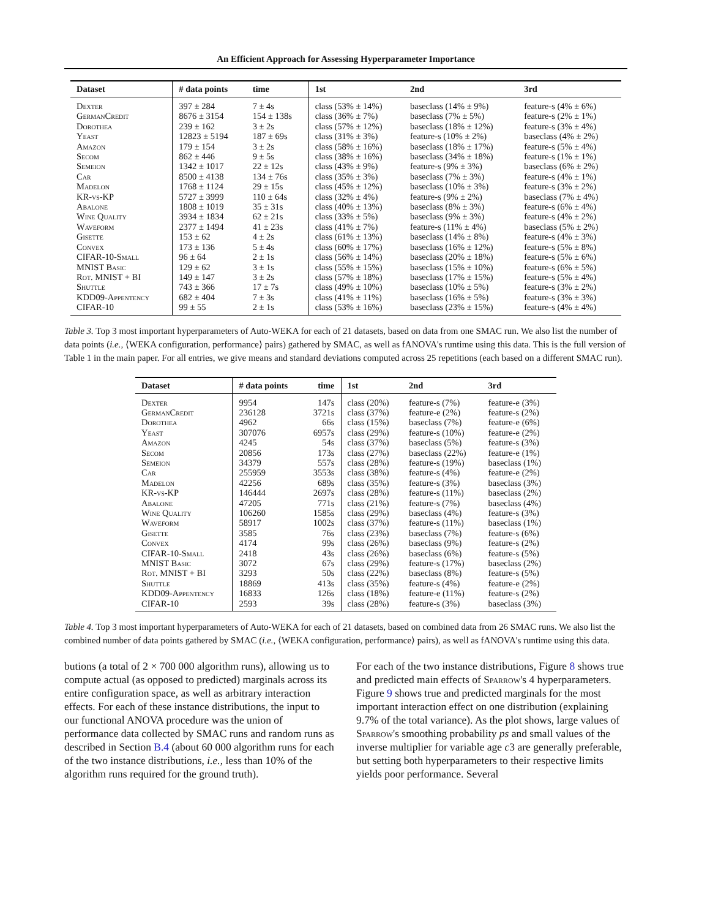An Efficient Approach for Assessing Hyperparameter Importance
| Dataset | # data points | time | 1st | 2nd | 3rd |
| --- | --- | --- | --- | --- | --- |
| Dexter | 397 ± 284 | 7 ± 4s | class (53% ± 14%) | baseclass (14% ± 9%) | feature-s (4% ± 6%) |
| GermanCredit | 8676 ± 3154 | 154 ± 138s | class (36% ± 7%) | baseclass (7% ± 5%) | feature-s (2% ± 1%) |
| Dorothea | 239 ± 162 | 3 ± 2s | class (57% ± 12%) | baseclass (18% ± 12%) | feature-s (3% ± 4%) |
| Yeast | 12823 ± 5194 | 187 ± 69s | class (31% ± 3%) | feature-s (10% ± 2%) | baseclass (4% ± 2%) |
| Amazon | 179 ± 154 | 3 ± 2s | class (58% ± 16%) | baseclass (18% ± 17%) | feature-s (5% ± 4%) |
| Secom | 862 ± 446 | 9 ± 5s | class (38% ± 16%) | baseclass (34% ± 18%) | feature-s (1% ± 1%) |
| Semeion | 1342 ± 1017 | 22 ± 12s | class (43% ± 9%) | feature-s (9% ± 3%) | baseclass (6% ± 2%) |
| Car | 8500 ± 4138 | 134 ± 76s | class (35% ± 3%) | baseclass (7% ± 3%) | feature-s (4% ± 1%) |
| Madelon | 1768 ± 1124 | 29 ± 15s | class (45% ± 12%) | baseclass (10% ± 3%) | feature-s (3% ± 2%) |
| KR-vs-KP | 5727 ± 3999 | 110 ± 64s | class (32% ± 4%) | feature-s (9% ± 2%) | baseclass (7% ± 4%) |
| Abalone | 1808 ± 1019 | 35 ± 31s | class (40% ± 13%) | baseclass (8% ± 3%) | feature-s (6% ± 4%) |
| Wine Quality | 3934 ± 1834 | 62 ± 21s | class (33% ± 5%) | baseclass (9% ± 3%) | feature-s (4% ± 2%) |
| Waveform | 2377 ± 1494 | 41 ± 23s | class (41% ± 7%) | feature-s (11% ± 4%) | baseclass (5% ± 2%) |
| Gisette | 153 ± 62 | 4 ± 2s | class (61% ± 13%) | baseclass (14% ± 8%) | feature-s (4% ± 3%) |
| Convex | 173 ± 136 | 5 ± 4s | class (60% ± 17%) | baseclass (16% ± 12%) | feature-s (5% ± 8%) |
| CIFAR-10-Small | 96 ± 64 | 2 ± 1s | class (56% ± 14%) | baseclass (20% ± 18%) | feature-s (5% ± 6%) |
| MNIST Basic | 129 ± 62 | 3 ± 1s | class (55% ± 15%) | baseclass (15% ± 10%) | feature-s (6% ± 5%) |
| Rot. MNIST + BI | 149 ± 147 | 3 ± 2s | class (57% ± 18%) | baseclass (17% ± 15%) | feature-s (5% ± 4%) |
| Shuttle | 743 ± 366 | 17 ± 7s | class (49% ± 10%) | baseclass (10% ± 5%) | feature-s (3% ± 2%) |
| KDD09-Appentency | 682 ± 404 | 7 ± 3s | class (41% ± 11%) | baseclass (16% ± 5%) | feature-s (3% ± 3%) |
| CIFAR-10 | 99 ± 55 | 2 ± 1s | class (53% ± 16%) | baseclass (23% ± 15%) | feature-s (4% ± 4%) |
Table 3. Top 3 most important hyperparameters of Auto-WEKA for each of 21 datasets, based on data from one SMAC run. We also list the number of data points (i.e., ⟨WEKA configuration, performance⟩ pairs) gathered by SMAC, as well as fANOVA's runtime using this data. This is the full version of Table 1 in the main paper. For all entries, we give means and standard deviations computed across 25 repetitions (each based on a different SMAC run).
| Dataset | # data points | time | 1st | 2nd | 3rd |
| --- | --- | --- | --- | --- | --- |
| Dexter | 9954 | 147s | class (20%) | feature-s (7%) | feature-e (3%) |
| GermanCredit | 236128 | 3721s | class (37%) | feature-e (2%) | feature-s (2%) |
| Dorothea | 4962 | 66s | class (15%) | baseclass (7%) | feature-e (6%) |
| Yeast | 307076 | 6957s | class (29%) | feature-s (10%) | feature-e (2%) |
| Amazon | 4245 | 54s | class (37%) | baseclass (5%) | feature-s (3%) |
| Secom | 20856 | 173s | class (27%) | baseclass (22%) | feature-e (1%) |
| Semeion | 34379 | 557s | class (28%) | feature-s (19%) | baseclass (1%) |
| Car | 255959 | 3553s | class (38%) | feature-s (4%) | feature-e (2%) |
| Madelon | 42256 | 689s | class (35%) | feature-s (3%) | baseclass (3%) |
| KR-vs-KP | 146444 | 2697s | class (28%) | feature-s (11%) | baseclass (2%) |
| Abalone | 47205 | 771s | class (21%) | feature-s (7%) | baseclass (4%) |
| Wine Quality | 106260 | 1585s | class (29%) | baseclass (4%) | feature-s (3%) |
| Waveform | 58917 | 1002s | class (37%) | feature-s (11%) | baseclass (1%) |
| Gisette | 3585 | 76s | class (23%) | baseclass (7%) | feature-s (6%) |
| Convex | 4174 | 99s | class (26%) | baseclass (9%) | feature-s (2%) |
| CIFAR-10-Small | 2418 | 43s | class (26%) | baseclass (6%) | feature-s (5%) |
| MNIST Basic | 3072 | 67s | class (29%) | feature-s (17%) | baseclass (2%) |
| Rot. MNIST + BI | 3293 | 50s | class (22%) | baseclass (8%) | feature-s (5%) |
| Shuttle | 18869 | 413s | class (35%) | feature-s (4%) | feature-e (2%) |
| KDD09-Appentency | 16833 | 126s | class (18%) | feature-e (11%) | feature-s (2%) |
| CIFAR-10 | 2593 | 39s | class (28%) | feature-s (3%) | baseclass (3%) |
Table 4. Top 3 most important hyperparameters of Auto-WEKA for each of 21 datasets, based on combined data from 26 SMAC runs. We also list the combined number of data points gathered by SMAC (i.e., ⟨WEKA configuration, performance⟩ pairs), as well as fANOVA's runtime using this data.
butions (a total of 2 × 700 000 algorithm runs), allowing us to compute actual (as opposed to predicted) marginals across its entire configuration space, as well as arbitrary interaction effects. For each of these instance distributions, the input to our functional ANOVA procedure was the union of performance data collected by SMAC runs and random runs as described in Section B.4 (about 60 000 algorithm runs for each of the two instance distributions, i.e., less than 10% of the algorithm runs required for the ground truth).
For each of the two instance distributions, Figure 8 shows true and predicted main effects of Sparrow's 4 hyperparameters. Figure 9 shows true and predicted marginals for the most important interaction effect on one distribution (explaining 9.7% of the total variance). As the plot shows, large values of Sparrow's smoothing probability ps and small values of the inverse multiplier for variable age c3 are generally preferable, but setting both hyperparameters to their respective limits yields poor performance. Several